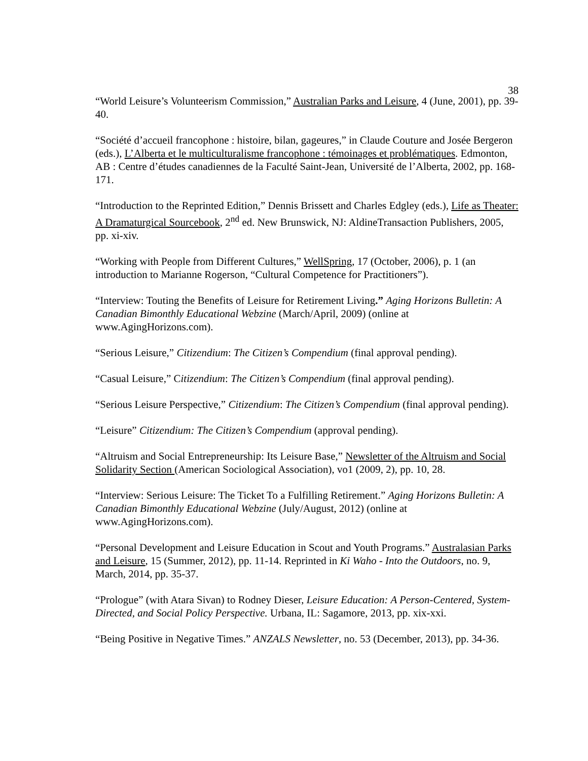38
“World Leisure’s Volunteerism Commission,” Australian Parks and Leisure, 4 (June, 2001), pp. 39-40.
“Société d’accueil francophone : histoire, bilan, gageures,” in Claude Couture and Josée Bergeron (eds.), L’Alberta et le multiculturalisme francophone : témoinages et problématiques. Edmonton, AB : Centre d’études canadiennes de la Faculté Saint-Jean, Université de l’Alberta, 2002, pp. 168-171.
“Introduction to the Reprinted Edition,” Dennis Brissett and Charles Edgley (eds.), Life as Theater: A Dramaturgical Sourcebook, 2<sup>nd</sup> ed. New Brunswick, NJ: AldineTransaction Publishers, 2005, pp. xi-xiv.
“Working with People from Different Cultures,” WellSpring, 17 (October, 2006), p. 1 (an introduction to Marianne Rogerson, “Cultural Competence for Practitioners”).
“Interview: Touting the Benefits of Leisure for Retirement Living.” Aging Horizons Bulletin: A Canadian Bimonthly Educational Webzine (March/April, 2009) (online at www.AgingHorizons.com).
“Serious Leisure,” Citizendium: The Citizen’s Compendium (final approval pending).
“Casual Leisure,” Citizendium: The Citizen’s Compendium (final approval pending).
“Serious Leisure Perspective,” Citizendium: The Citizen’s Compendium (final approval pending).
“Leisure” Citizendium: The Citizen’s Compendium (approval pending).
“Altruism and Social Entrepreneurship: Its Leisure Base,” Newsletter of the Altruism and Social Solidarity Section (American Sociological Association), vo1 (2009, 2), pp. 10, 28.
“Interview: Serious Leisure: The Ticket To a Fulfilling Retirement.” Aging Horizons Bulletin: A Canadian Bimonthly Educational Webzine (July/August, 2012) (online at www.AgingHorizons.com).
“Personal Development and Leisure Education in Scout and Youth Programs.” Australasian Parks and Leisure, 15 (Summer, 2012), pp. 11-14. Reprinted in Ki Waho - Into the Outdoors, no. 9, March, 2014, pp. 35-37.
“Prologue” (with Atara Sivan) to Rodney Dieser, Leisure Education: A Person-Centered, System-Directed, and Social Policy Perspective. Urbana, IL: Sagamore, 2013, pp. xix-xxi.
“Being Positive in Negative Times.” ANZALS Newsletter, no. 53 (December, 2013), pp. 34-36.